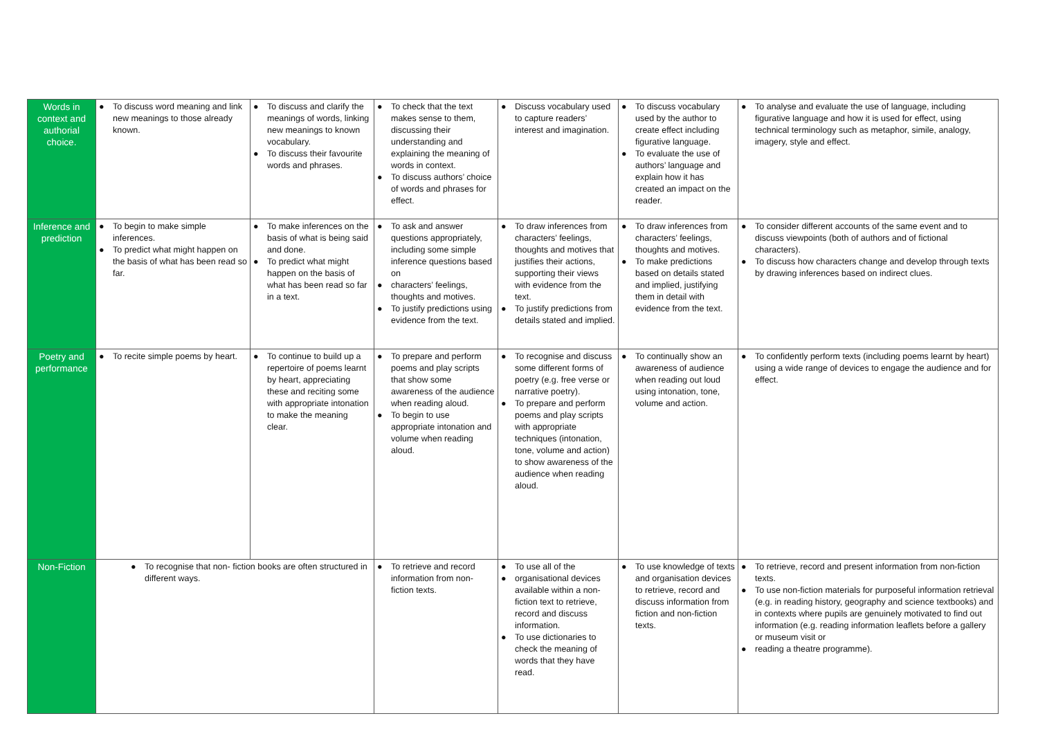| Words in context and authorial choice. | ● To discuss word meaning and link new meanings to those already known. | ● To discuss and clarify the meanings of words, linking new meanings to known vocabulary. ● To discuss their favourite words and phrases. | ● To check that the text makes sense to them, discussing their understanding and explaining the meaning of words in context. ● To discuss authors’ choice of words and phrases for effect. | ● Discuss vocabulary used to capture readers’ interest and imagination. | ● To discuss vocabulary used by the author to create effect including figurative language. ● To evaluate the use of authors’ language and explain how it has created an impact on the reader. | ● To analyse and evaluate the use of language, including figurative language and how it is used for effect, using technical terminology such as metaphor, simile, analogy, imagery, style and effect. |
| Inference and prediction | ● To begin to make simple inferences. ● To predict what might happen on the basis of what has been read so far. | ● To make inferences on the basis of what is being said and done. ● To predict what might happen on the basis of what has been read so far in a text. | ● To ask and answer questions appropriately, including some simple inference questions based on ● characters’ feelings, thoughts and motives. ● To justify predictions using evidence from the text. | ● To draw inferences from characters’ feelings, thoughts and motives that justifies their actions, supporting their views with evidence from the text. ● To justify predictions from details stated and implied. | ● To draw inferences from characters’ feelings, thoughts and motives. ● To make predictions based on details stated and implied, justifying them in detail with evidence from the text. | ● To consider different accounts of the same event and to discuss viewpoints (both of authors and of fictional characters). ● To discuss how characters change and develop through texts by drawing inferences based on indirect clues. |
| Poetry and performance | ● To recite simple poems by heart. | ● To continue to build up a repertoire of poems learnt by heart, appreciating these and reciting some with appropriate intonation to make the meaning clear. | ● To prepare and perform poems and play scripts that show some awareness of the audience when reading aloud. ● To begin to use appropriate intonation and volume when reading aloud. | ● To recognise and discuss some different forms of poetry (e.g. free verse or narrative poetry). ● To prepare and perform poems and play scripts with appropriate techniques (intonation, tone, volume and action) to show awareness of the audience when reading aloud. | ● To continually show an awareness of audience when reading out loud using intonation, tone, volume and action. | ● To confidently perform texts (including poems learnt by heart) using a wide range of devices to engage the audience and for effect. |
| Non-Fiction | ● To recognise that non- fiction books are often structured in different ways. | | ● To retrieve and record information from non-fiction texts. | ● To use all of the ● organisational devices available within a non- fiction text to retrieve, record and discuss information. ● To use dictionaries to check the meaning of words that they have read. | ● To use knowledge of texts and organisation devices to retrieve, record and discuss information from fiction and non-fiction texts. | ● To retrieve, record and present information from non-fiction texts. ● To use non-fiction materials for purposeful information retrieval (e.g. in reading history, geography and science textbooks) and in contexts where pupils are genuinely motivated to find out information (e.g. reading information leaflets before a gallery or museum visit or ● reading a theatre programme). |